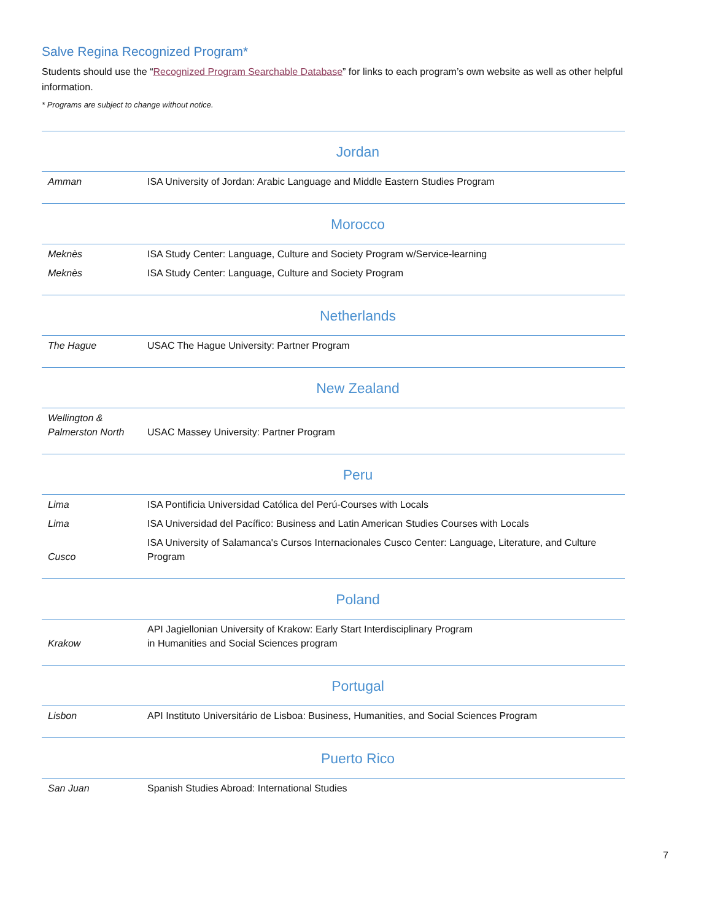Salve Regina Recognized Program*
Students should use the “Recognized Program Searchable Database” for links to each program’s own website as well as other helpful information.
* Programs are subject to change without notice.
| Jordan | |
| Amman | ISA University of Jordan: Arabic Language and Middle Eastern Studies Program |
| Morocco | |
| Meknès | ISA Study Center: Language, Culture and Society Program w/Service-learning |
| Meknès | ISA Study Center: Language, Culture and Society Program |
| Netherlands | |
| The Hague | USAC The Hague University: Partner Program |
| New Zealand | |
| Wellington & Palmerston North | USAC Massey University: Partner Program |
| Peru | |
| Lima | ISA Pontificia Universidad Católica del Perú-Courses with Locals |
| Lima | ISA Universidad del Pacífico: Business and Latin American Studies Courses with Locals |
| Cusco | ISA University of Salamanca's Cursos Internacionales Cusco Center: Language, Literature, and Culture Program |
| Poland | |
| Krakow | API Jagiellonian University of Krakow: Early Start Interdisciplinary Program in Humanities and Social Sciences program |
| Portugal | |
| Lisbon | API Instituto Universitário de Lisboa: Business, Humanities, and Social Sciences Program |
| Puerto Rico | |
| San Juan | Spanish Studies Abroad: International Studies |
7